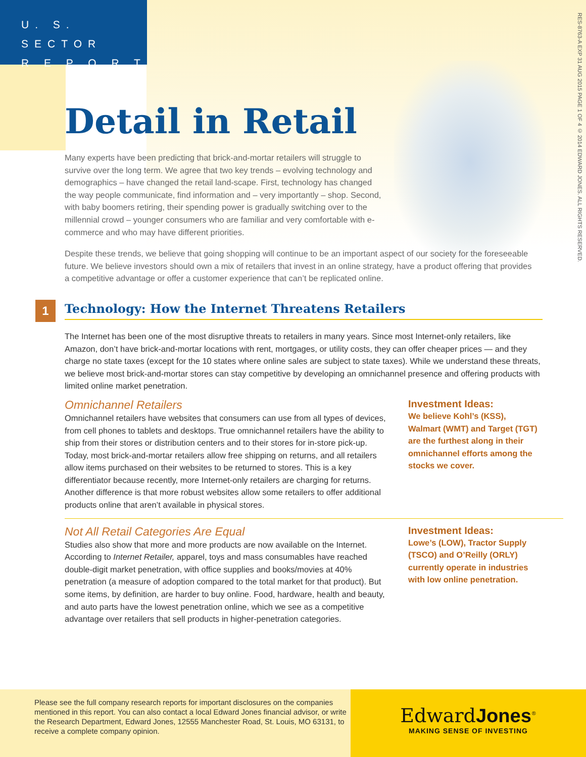U. S. SECTOR
R E P O R T
RES-8763-A EXP 31 AUG 2015 PAGE 1 OF 4 © 2014 EDWARD JONES. ALL RIGHTS RESERVED.
Detail in Retail
Many experts have been predicting that brick-and-mortar retailers will struggle to survive over the long term. We agree that two key trends – evolving technology and demographics – have changed the retail land-scape. First, technology has changed the way people communicate, find information and – very importantly – shop. Second, with baby boomers retiring, their spending power is gradually switching over to the millennial crowd – younger consumers who are familiar and very comfortable with e-commerce and who may have different priorities.
Despite these trends, we believe that going shopping will continue to be an important aspect of our society for the foreseeable future. We believe investors should own a mix of retailers that invest in an online strategy, have a product offering that provides a competitive advantage or offer a customer experience that can’t be replicated online.
1
Technology: How the Internet Threatens Retailers
The Internet has been one of the most disruptive threats to retailers in many years. Since most Internet-only retailers, like Amazon, don’t have brick-and-mortar locations with rent, mortgages, or utility costs, they can offer cheaper prices — and they charge no state taxes (except for the 10 states where online sales are subject to state taxes). While we understand these threats, we believe most brick-and-mortar stores can stay competitive by developing an omnichannel presence and offering products with limited online market penetration.
Omnichannel Retailers
Omnichannel retailers have websites that consumers can use from all types of devices, from cell phones to tablets and desktops. True omnichannel retailers have the ability to ship from their stores or distribution centers and to their stores for in-store pick-up. Today, most brick-and-mortar retailers allow free shipping on returns, and all retailers allow items purchased on their websites to be returned to stores. This is a key differentiator because recently, more Internet-only retailers are charging for returns. Another difference is that more robust websites allow some retailers to offer additional products online that aren’t available in physical stores.
Investment Ideas:
We believe Kohl’s (KSS), Walmart (WMT) and Target (TGT) are the furthest along in their omnichannel efforts among the stocks we cover.
Not All Retail Categories Are Equal
Studies also show that more and more products are now available on the Internet. According to Internet Retailer, apparel, toys and mass consumables have reached double-digit market penetration, with office supplies and books/movies at 40% penetration (a measure of adoption compared to the total market for that product). But some items, by definition, are harder to buy online. Food, hardware, health and beauty, and auto parts have the lowest penetration online, which we see as a competitive advantage over retailers that sell products in higher-penetration categories.
Investment Ideas:
Lowe’s (LOW), Tractor Supply (TSCO) and O’Reilly (ORLY) currently operate in industries with low online penetration.
Please see the full company research reports for important disclosures on the companies mentioned in this report. You can also contact a local Edward Jones financial advisor, or write the Research Department, Edward Jones, 12555 Manchester Road, St. Louis, MO 63131, to receive a complete company opinion.
EdwardJones<sup>®</sup>
MAKING SENSE OF INVESTING